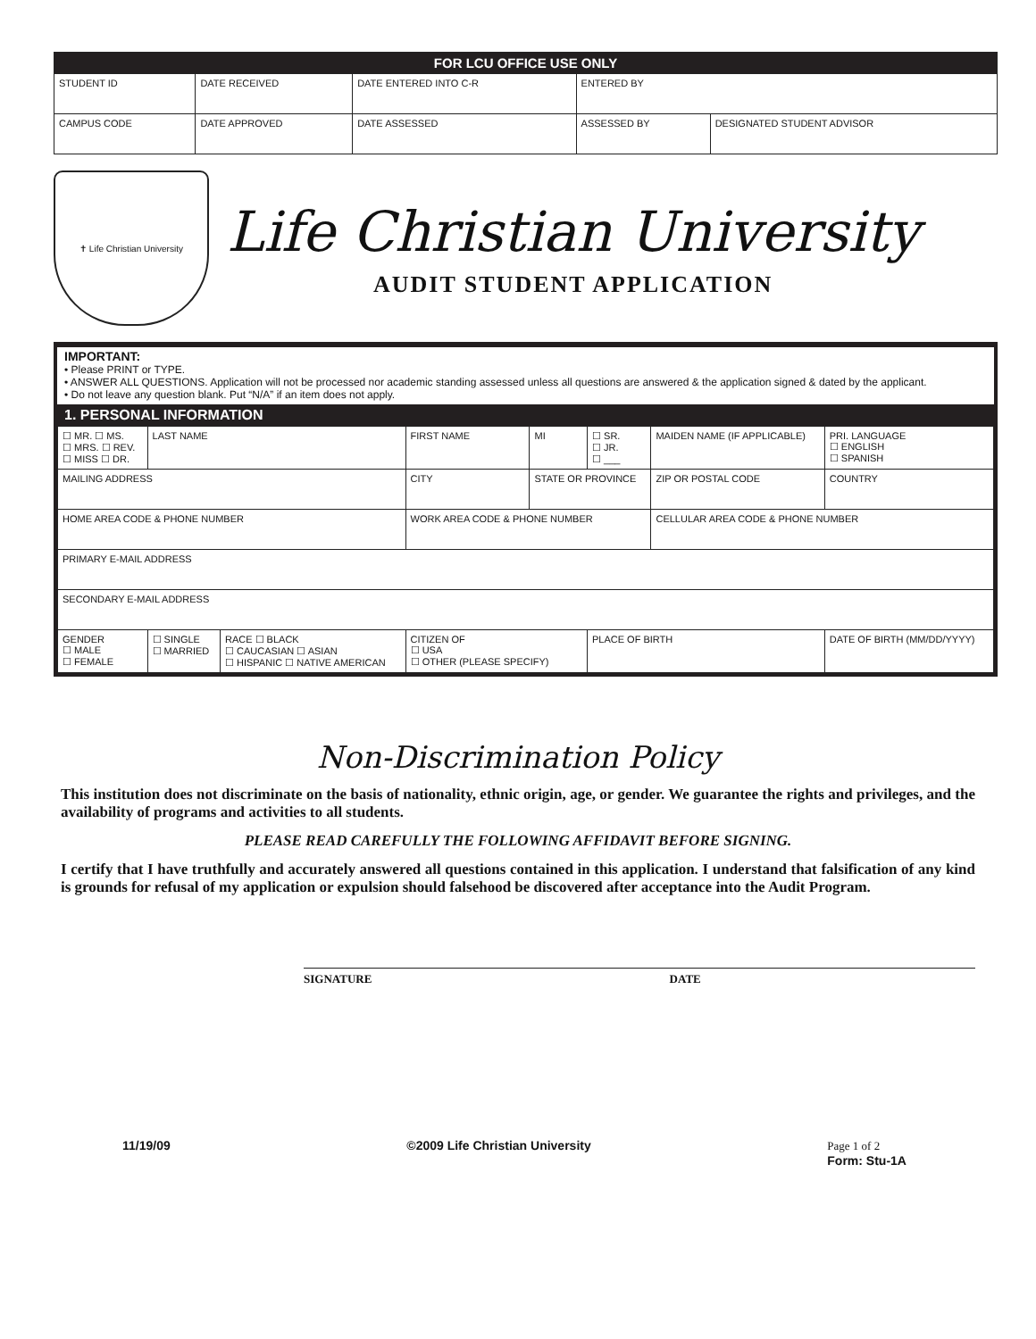| FOR LCU OFFICE USE ONLY | | | | |
| STUDENT ID | DATE RECEIVED | DATE ENTERED INTO C-R | ENTERED BY | |
| CAMPUS CODE | DATE APPROVED | DATE ASSESSED | ASSESSED BY | DESIGNATED STUDENT ADVISOR |
✝ Life Christian University
Life Christian University
AUDIT STUDENT APPLICATION
IMPORTANT:
• Please PRINT or TYPE.
• ANSWER ALL QUESTIONS. Application will not be processed nor academic standing assessed unless all questions are answered & the application signed & dated by the applicant.
• Do not leave any question blank. Put “N/A” if an item does not apply.
1. PERSONAL INFORMATION
| ☐ MR. ☐ MS. ☐ MRS. ☐ REV. ☐ MISS ☐ DR. | LAST NAME | | FIRST NAME | MI | ☐ SR. ☐ JR. ☐ ___ | MAIDEN NAME (IF APPLICABLE) | | PRI. LANGUAGE ☐ ENGLISH ☐ SPANISH |
| MAILING ADDRESS | | | CITY | STATE OR PROVINCE | | ZIP OR POSTAL CODE | COUNTRY | |
| HOME AREA CODE & PHONE NUMBER | | | WORK AREA CODE & PHONE NUMBER | | | CELLULAR AREA CODE & PHONE NUMBER | | |
| PRIMARY E-MAIL ADDRESS | | | | | | | | |
| SECONDARY E-MAIL ADDRESS | | | | | | | | |
| GENDER ☐ MALE ☐ FEMALE | ☐ SINGLE ☐ MARRIED | RACE ☐ BLACK ☐ CAUCASIAN ☐ ASIAN ☐ HISPANIC ☐ NATIVE AMERICAN | CITIZEN OF ☐ USA ☐ OTHER (PLEASE SPECIFY) | | PLACE OF BIRTH | | | DATE OF BIRTH (MM/DD/YYYY) |
Non-Discrimination Policy
This institution does not discriminate on the basis of nationality, ethnic origin, age, or gender. We guarantee the rights and privileges, and the availability of programs and activities to all students.
PLEASE READ CAREFULLY THE FOLLOWING AFFIDAVIT BEFORE SIGNING.
I certify that I have truthfully and accurately answered all questions contained in this application. I understand that falsification of any kind is grounds for refusal of my application or expulsion should falsehood be discovered after acceptance into the Audit Program.
SIGNATURE DATE
11/19/09 ©2009 Life Christian University Page 1 of 2
Form: Stu-1A